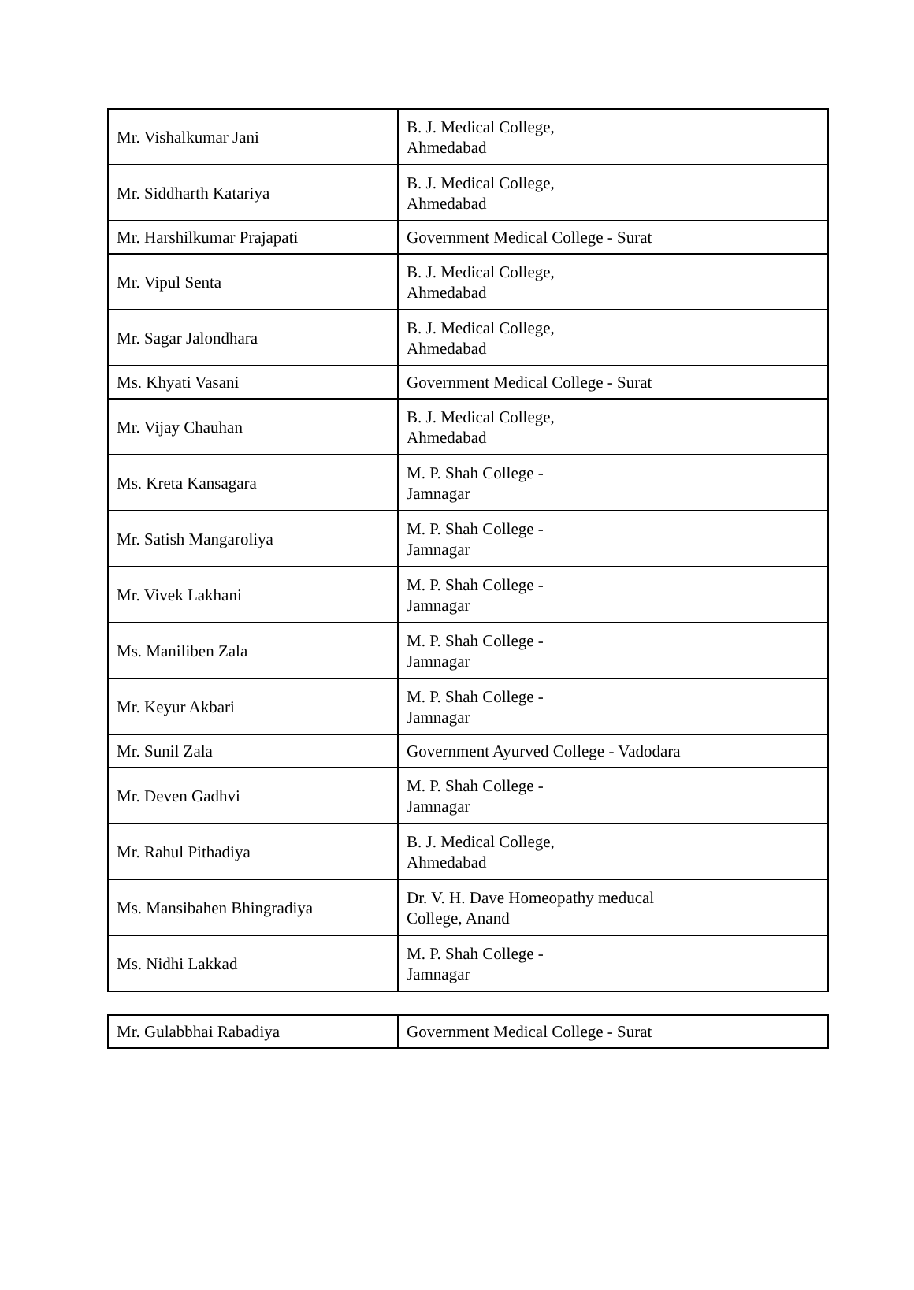| Mr. Vishalkumar Jani | B. J. Medical College, Ahmedabad |
| Mr. Siddharth Katariya | B. J. Medical College, Ahmedabad |
| Mr. Harshilkumar Prajapati | Government Medical College - Surat |
| Mr. Vipul Senta | B. J. Medical College, Ahmedabad |
| Mr. Sagar Jalondhara | B. J. Medical College, Ahmedabad |
| Ms. Khyati Vasani | Government Medical College - Surat |
| Mr. Vijay Chauhan | B. J. Medical College, Ahmedabad |
| Ms. Kreta Kansagara | M. P. Shah College - Jamnagar |
| Mr. Satish Mangaroliya | M. P. Shah College - Jamnagar |
| Mr. Vivek Lakhani | M. P. Shah College - Jamnagar |
| Ms. Maniliben Zala | M. P. Shah College - Jamnagar |
| Mr. Keyur Akbari | M. P. Shah College - Jamnagar |
| Mr. Sunil Zala | Government Ayurved College - Vadodara |
| Mr. Deven Gadhvi | M. P. Shah College - Jamnagar |
| Mr. Rahul Pithadiya | B. J. Medical College, Ahmedabad |
| Ms. Mansibahen Bhingradiya | Dr. V. H. Dave Homeopathy meducal College, Anand |
| Ms. Nidhi Lakkad | M. P. Shah College - Jamnagar |
| Mr. Gulabbhai Rabadiya | Government Medical College - Surat |